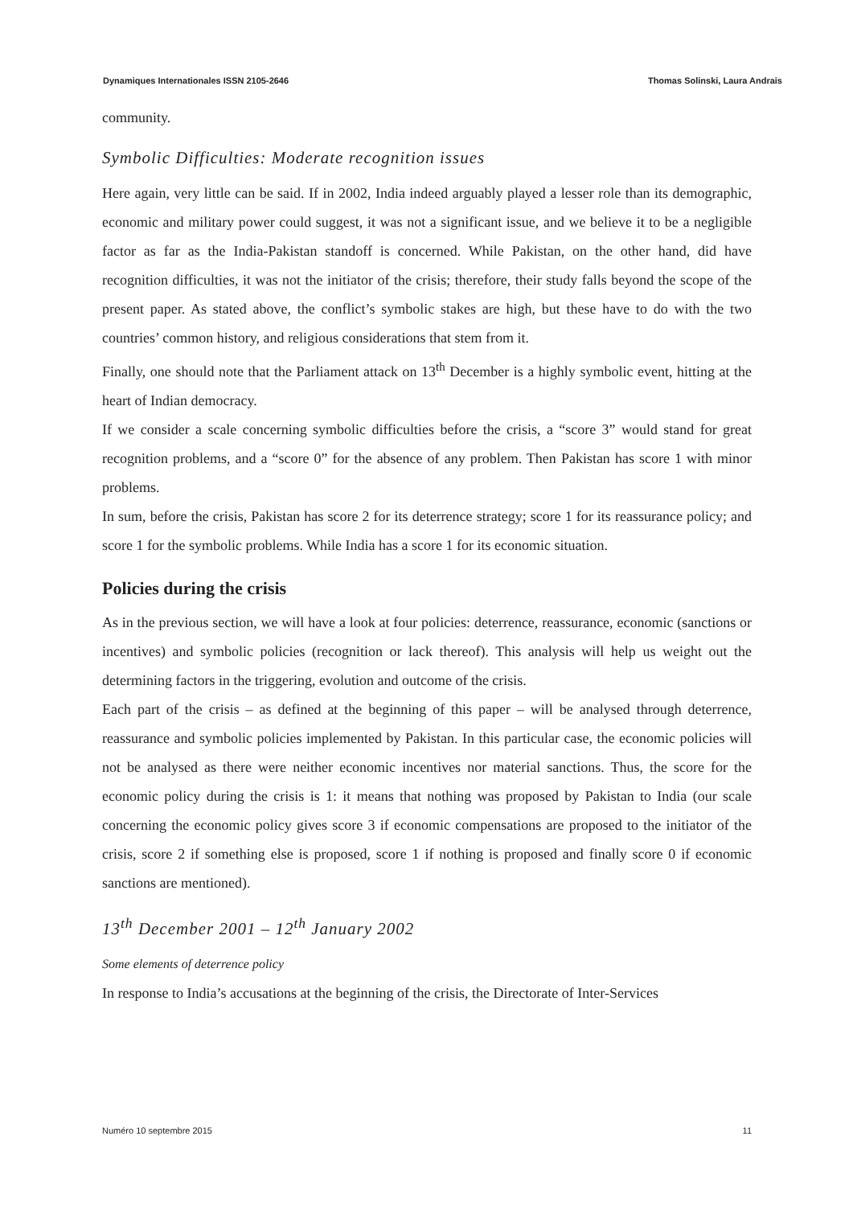Dynamiques Internationales ISSN 2105-2646 Thomas Solinski, Laura Andrais
community.
Symbolic Difficulties: Moderate recognition issues
Here again, very little can be said. If in 2002, India indeed arguably played a lesser role than its demographic, economic and military power could suggest, it was not a significant issue, and we believe it to be a negligible factor as far as the India-Pakistan standoff is concerned. While Pakistan, on the other hand, did have recognition difficulties, it was not the initiator of the crisis; therefore, their study falls beyond the scope of the present paper. As stated above, the conflict’s symbolic stakes are high, but these have to do with the two countries’ common history, and religious considerations that stem from it.
Finally, one should note that the Parliament attack on 13<sup>th</sup> December is a highly symbolic event, hitting at the heart of Indian democracy.
If we consider a scale concerning symbolic difficulties before the crisis, a “score 3” would stand for great recognition problems, and a “score 0” for the absence of any problem. Then Pakistan has score 1 with minor problems.
In sum, before the crisis, Pakistan has score 2 for its deterrence strategy; score 1 for its reassurance policy; and score 1 for the symbolic problems. While India has a score 1 for its economic situation.
Policies during the crisis
As in the previous section, we will have a look at four policies: deterrence, reassurance, economic (sanctions or incentives) and symbolic policies (recognition or lack thereof). This analysis will help us weight out the determining factors in the triggering, evolution and outcome of the crisis.
Each part of the crisis – as defined at the beginning of this paper – will be analysed through deterrence, reassurance and symbolic policies implemented by Pakistan. In this particular case, the economic policies will not be analysed as there were neither economic incentives nor material sanctions. Thus, the score for the economic policy during the crisis is 1: it means that nothing was proposed by Pakistan to India (our scale concerning the economic policy gives score 3 if economic compensations are proposed to the initiator of the crisis, score 2 if something else is proposed, score 1 if nothing is proposed and finally score 0 if economic sanctions are mentioned).
13<sup>th</sup> December 2001 – 12<sup>th</sup> January 2002
Some elements of deterrence policy
In response to India’s accusations at the beginning of the crisis, the Directorate of Inter-Services
Numéro 10 septembre 2015 11